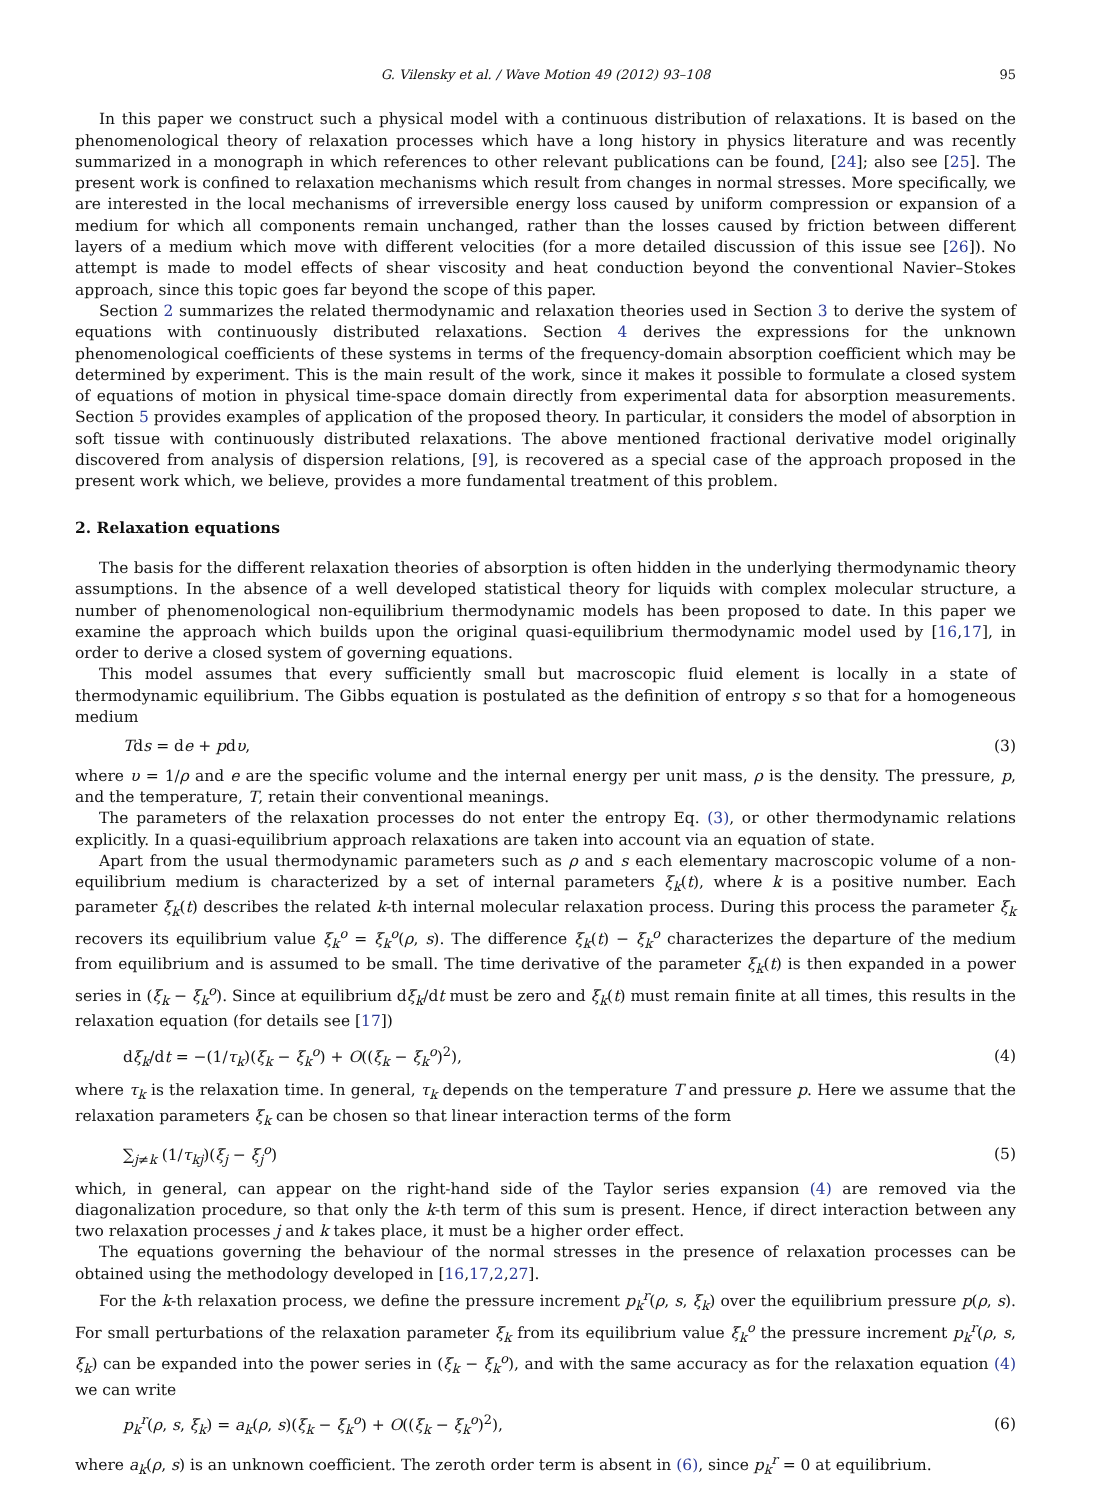G. Vilensky et al. / Wave Motion 49 (2012) 93–108 95
In this paper we construct such a physical model with a continuous distribution of relaxations. It is based on the phenomenological theory of relaxation processes which have a long history in physics literature and was recently summarized in a monograph in which references to other relevant publications can be found, [24]; also see [25]. The present work is confined to relaxation mechanisms which result from changes in normal stresses. More specifically, we are interested in the local mechanisms of irreversible energy loss caused by uniform compression or expansion of a medium for which all components remain unchanged, rather than the losses caused by friction between different layers of a medium which move with different velocities (for a more detailed discussion of this issue see [26]). No attempt is made to model effects of shear viscosity and heat conduction beyond the conventional Navier–Stokes approach, since this topic goes far beyond the scope of this paper.
Section 2 summarizes the related thermodynamic and relaxation theories used in Section 3 to derive the system of equations with continuously distributed relaxations. Section 4 derives the expressions for the unknown phenomenological coefficients of these systems in terms of the frequency-domain absorption coefficient which may be determined by experiment. This is the main result of the work, since it makes it possible to formulate a closed system of equations of motion in physical time-space domain directly from experimental data for absorption measurements. Section 5 provides examples of application of the proposed theory. In particular, it considers the model of absorption in soft tissue with continuously distributed relaxations. The above mentioned fractional derivative model originally discovered from analysis of dispersion relations, [9], is recovered as a special case of the approach proposed in the present work which, we believe, provides a more fundamental treatment of this problem.
2. Relaxation equations
The basis for the different relaxation theories of absorption is often hidden in the underlying thermodynamic theory assumptions. In the absence of a well developed statistical theory for liquids with complex molecular structure, a number of phenomenological non-equilibrium thermodynamic models has been proposed to date. In this paper we examine the approach which builds upon the original quasi-equilibrium thermodynamic model used by [16,17], in order to derive a closed system of governing equations.
This model assumes that every sufficiently small but macroscopic fluid element is locally in a state of thermodynamic equilibrium. The Gibbs equation is postulated as the definition of entropy s so that for a homogeneous medium
Tds = de + pdυ, (3)
where υ = 1/ρ and e are the specific volume and the internal energy per unit mass, ρ is the density. The pressure, p, and the temperature, T, retain their conventional meanings.
The parameters of the relaxation processes do not enter the entropy Eq. (3), or other thermodynamic relations explicitly. In a quasi-equilibrium approach relaxations are taken into account via an equation of state.
Apart from the usual thermodynamic parameters such as ρ and s each elementary macroscopic volume of a non-equilibrium medium is characterized by a set of internal parameters ξ<sub>k</sub>(t), where k is a positive number. Each parameter ξ<sub>k</sub>(t) describes the related k-th internal molecular relaxation process. During this process the parameter ξ<sub>k</sub> recovers its equilibrium value ξ<sub>k</sub><sup>o</sup> = ξ<sub>k</sub><sup>o</sup>(ρ, s). The difference ξ<sub>k</sub>(t) − ξ<sub>k</sub><sup>o</sup> characterizes the departure of the medium from equilibrium and is assumed to be small. The time derivative of the parameter ξ<sub>k</sub>(t) is then expanded in a power series in (ξ<sub>k</sub> − ξ<sub>k</sub><sup>o</sup>). Since at equilibrium dξ<sub>k</sub>/dt must be zero and ξ<sub>k</sub>(t) must remain finite at all times, this results in the relaxation equation (for details see [17])
dξ<sub>k</sub>/dt = −(1/τ<sub>k</sub>)(ξ<sub>k</sub> − ξ<sub>k</sub><sup>o</sup>) + O((ξ<sub>k</sub> − ξ<sub>k</sub><sup>o</sup>)<sup>2</sup>), (4)
where τ<sub>k</sub> is the relaxation time. In general, τ<sub>k</sub> depends on the temperature T and pressure p. Here we assume that the relaxation parameters ξ<sub>k</sub> can be chosen so that linear interaction terms of the form
∑<sub>j≠k</sub> (1/τ<sub>kj</sub>)(ξ<sub>j</sub> − ξ<sub>j</sub><sup>o</sup>) (5)
which, in general, can appear on the right-hand side of the Taylor series expansion (4) are removed via the diagonalization procedure, so that only the k-th term of this sum is present. Hence, if direct interaction between any two relaxation processes j and k takes place, it must be a higher order effect.
The equations governing the behaviour of the normal stresses in the presence of relaxation processes can be obtained using the methodology developed in [16,17,2,27].
For the k-th relaxation process, we define the pressure increment p<sub>k</sub><sup>r</sup>(ρ, s, ξ<sub>k</sub>) over the equilibrium pressure p(ρ, s). For small perturbations of the relaxation parameter ξ<sub>k</sub> from its equilibrium value ξ<sub>k</sub><sup>o</sup> the pressure increment p<sub>k</sub><sup>r</sup>(ρ, s, ξ<sub>k</sub>) can be expanded into the power series in (ξ<sub>k</sub> − ξ<sub>k</sub><sup>o</sup>), and with the same accuracy as for the relaxation equation (4) we can write
p<sub>k</sub><sup>r</sup>(ρ, s, ξ<sub>k</sub>) = a<sub>k</sub>(ρ, s)(ξ<sub>k</sub> − ξ<sub>k</sub><sup>o</sup>) + O((ξ<sub>k</sub> − ξ<sub>k</sub><sup>o</sup>)<sup>2</sup>), (6)
where a<sub>k</sub>(ρ, s) is an unknown coefficient. The zeroth order term is absent in (6), since p<sub>k</sub><sup>r</sup> = 0 at equilibrium.